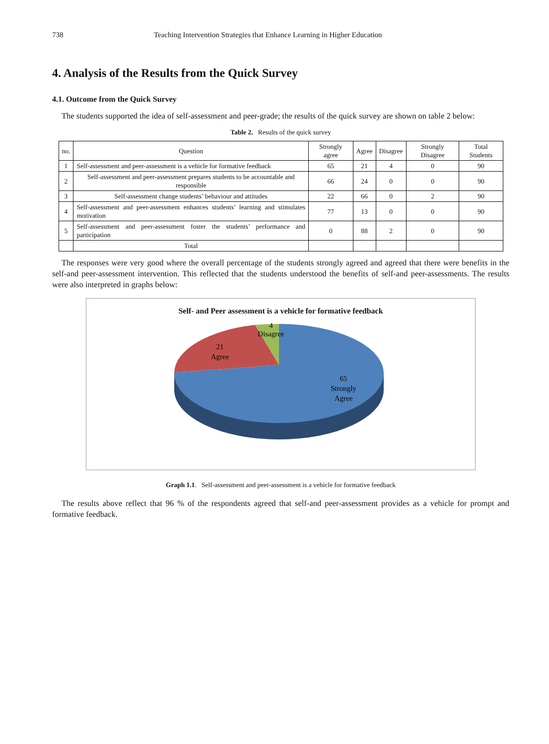738 Teaching Intervention Strategies that Enhance Learning in Higher Education
4. Analysis of the Results from the Quick Survey
4.1. Outcome from the Quick Survey
The students supported the idea of self-assessment and peer-grade; the results of the quick survey are shown on table 2 below:
Table 2. Results of the quick survey
| no. | Question | Strongly agree | Agree | Disagree | Strongly Disagree | Total Students |
| --- | --- | --- | --- | --- | --- | --- |
| 1 | Self-assessment and peer-assessment is a vehicle for formative feedback | 65 | 21 | 4 | 0 | 90 |
| 2 | Self-assessment and peer-assessment prepares students to be accountable and responsible | 66 | 24 | 0 | 0 | 90 |
| 3 | Self-assessment change students’ behaviour and attitudes | 22 | 66 | 0 | 2 | 90 |
| 4 | Self-assessment and peer-assessment enhances students’ learning and stimulates motivation | 77 | 13 | 0 | 0 | 90 |
| 5 | Self-assessment and peer-assessment foster the students’ performance and participation | 0 | 88 | 2 | 0 | 90 |
| | Total | | | | | |
The responses were very good where the overall percentage of the students strongly agreed and agreed that there were benefits in the self-and peer-assessment intervention. This reflected that the students understood the benefits of self-and peer-assessments. The results were also interpreted in graphs below:
Self- and Peer assessment is a vehicle for formative feedback
4
Disagree
21
Agree
65
Strongly
Agree
Graph 1.1. Self-assessment and peer-assessment is a vehicle for formative feedback
The results above reflect that 96 % of the respondents agreed that self-and peer-assessment provides as a vehicle for prompt and formative feedback.